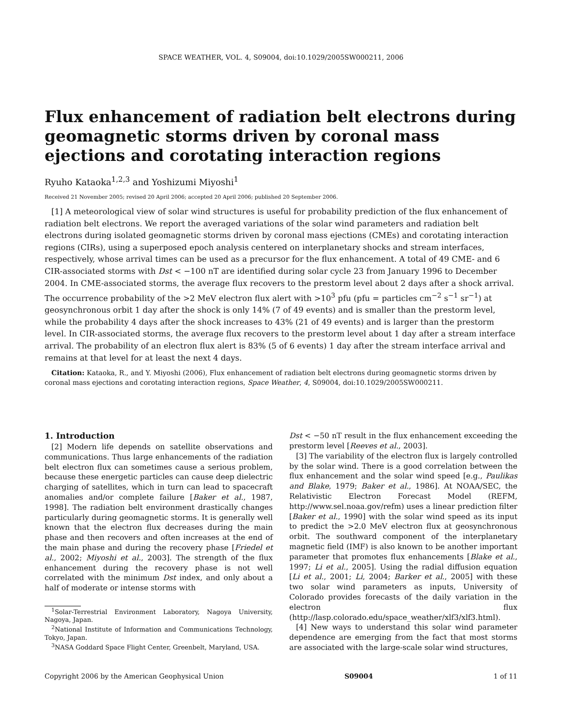SPACE WEATHER, VOL. 4, S09004, doi:10.1029/2005SW000211, 2006
Flux enhancement of radiation belt electrons during geomagnetic storms driven by coronal mass ejections and corotating interaction regions
Ryuho Kataoka<sup>1,2,3</sup> and Yoshizumi Miyoshi<sup>1</sup>
Received 21 November 2005; revised 20 April 2006; accepted 20 April 2006; published 20 September 2006.
[1] A meteorological view of solar wind structures is useful for probability prediction of the flux enhancement of radiation belt electrons. We report the averaged variations of the solar wind parameters and radiation belt electrons during isolated geomagnetic storms driven by coronal mass ejections (CMEs) and corotating interaction regions (CIRs), using a superposed epoch analysis centered on interplanetary shocks and stream interfaces, respectively, whose arrival times can be used as a precursor for the flux enhancement. A total of 49 CME- and 6 CIR-associated storms with Dst < −100 nT are identified during solar cycle 23 from January 1996 to December 2004. In CME-associated storms, the average flux recovers to the prestorm level about 2 days after a shock arrival. The occurrence probability of the >2 MeV electron flux alert with >10<sup>3</sup> pfu (pfu = particles cm<sup>−2</sup> s<sup>−1</sup> sr<sup>−1</sup>) at geosynchronous orbit 1 day after the shock is only 14% (7 of 49 events) and is smaller than the prestorm level, while the probability 4 days after the shock increases to 43% (21 of 49 events) and is larger than the prestorm level. In CIR-associated storms, the average flux recovers to the prestorm level about 1 day after a stream interface arrival. The probability of an electron flux alert is 83% (5 of 6 events) 1 day after the stream interface arrival and remains at that level for at least the next 4 days.
Citation: Kataoka, R., and Y. Miyoshi (2006), Flux enhancement of radiation belt electrons during geomagnetic storms driven by coronal mass ejections and corotating interaction regions, Space Weather, 4, S09004, doi:10.1029/2005SW000211.
1. Introduction
[2] Modern life depends on satellite observations and communications. Thus large enhancements of the radiation belt electron flux can sometimes cause a serious problem, because these energetic particles can cause deep dielectric charging of satellites, which in turn can lead to spacecraft anomalies and/or complete failure [Baker et al., 1987, 1998]. The radiation belt environment drastically changes particularly during geomagnetic storms. It is generally well known that the electron flux decreases during the main phase and then recovers and often increases at the end of the main phase and during the recovery phase [Friedel et al., 2002; Miyoshi et al., 2003]. The strength of the flux enhancement during the recovery phase is not well correlated with the minimum Dst index, and only about a half of moderate or intense storms with
<sup>1</sup> Solar-Terrestrial Environment Laboratory, Nagoya University, Nagoya, Japan.
<sup>2</sup> National Institute of Information and Communications Technology, Tokyo, Japan.
<sup>3</sup> NASA Goddard Space Flight Center, Greenbelt, Maryland, USA.
Dst < −50 nT result in the flux enhancement exceeding the prestorm level [Reeves et al., 2003].
[3] The variability of the electron flux is largely controlled by the solar wind. There is a good correlation between the flux enhancement and the solar wind speed [e.g., Paulikas and Blake, 1979; Baker et al., 1986]. At NOAA/SEC, the Relativistic Electron Forecast Model (REFM, http://www.sel.noaa.gov/refm) uses a linear prediction filter [Baker et al., 1990] with the solar wind speed as its input to predict the >2.0 MeV electron flux at geosynchronous orbit. The southward component of the interplanetary magnetic field (IMF) is also known to be another important parameter that promotes flux enhancements [Blake et al., 1997; Li et al., 2005]. Using the radial diffusion equation [Li et al., 2001; Li, 2004; Barker et al., 2005] with these two solar wind parameters as inputs, University of Colorado provides forecasts of the daily variation in the electron flux (http://lasp.colorado.edu/space_weather/xlf3/xlf3.html).
[4] New ways to understand this solar wind parameter dependence are emerging from the fact that most storms are associated with the large-scale solar wind structures,
Copyright 2006 by the American Geophysical Union S09004 1 of 11